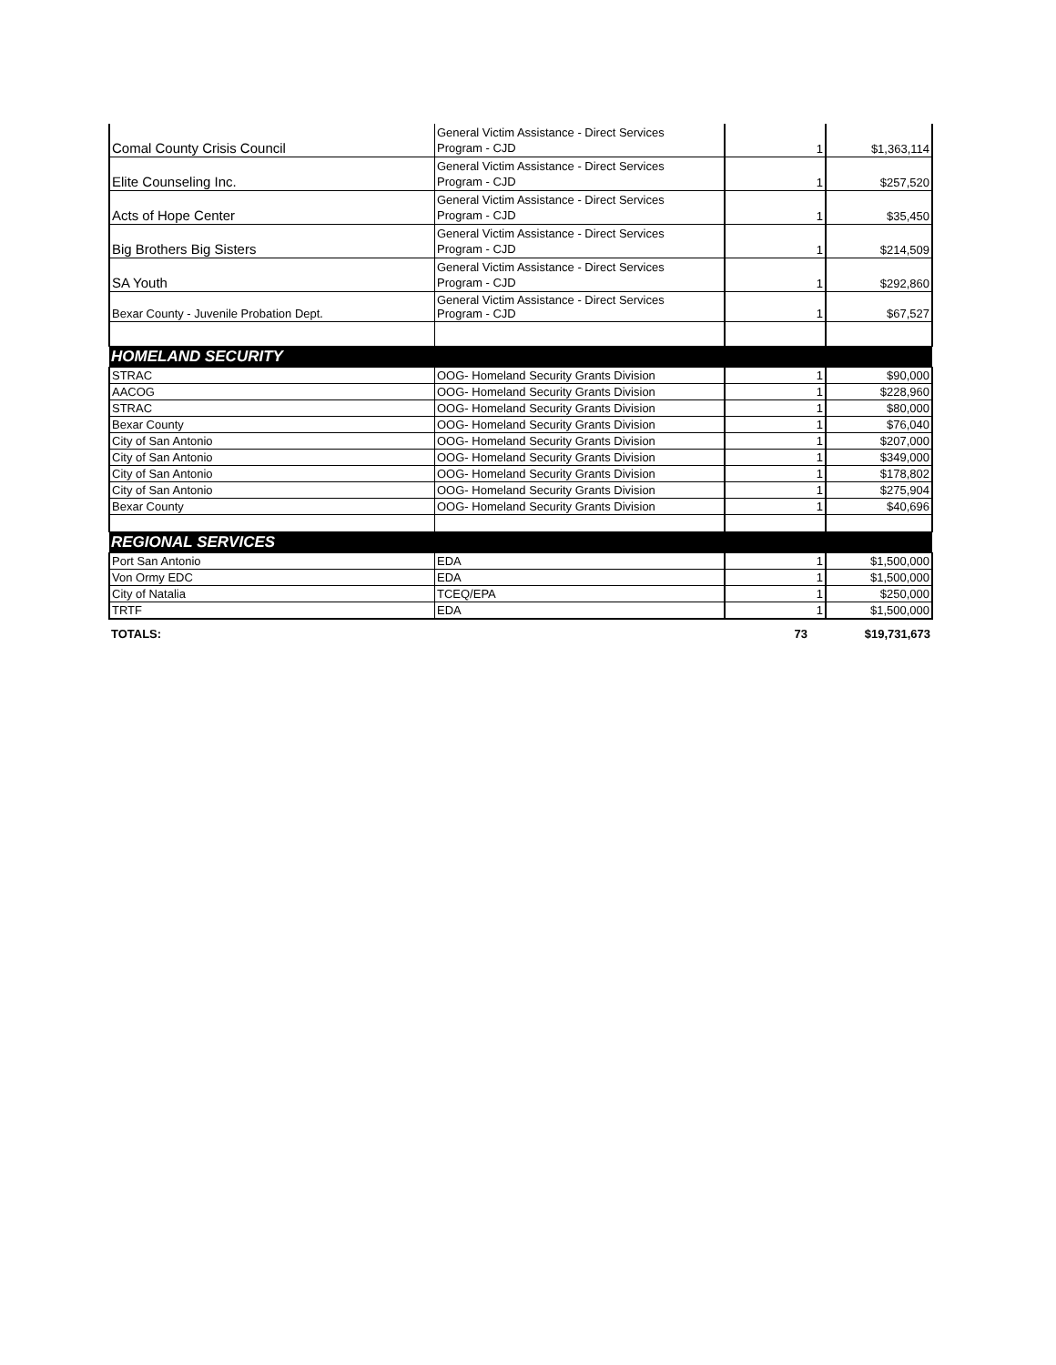| Comal County Crisis Council | General Victim Assistance - Direct Services Program - CJD | 1 | $1,363,114 |
| Elite Counseling Inc. | General Victim Assistance - Direct Services Program - CJD | 1 | $257,520 |
| Acts of Hope Center | General Victim Assistance - Direct Services Program - CJD | 1 | $35,450 |
| Big Brothers Big Sisters | General Victim Assistance - Direct Services Program - CJD | 1 | $214,509 |
| SA Youth | General Victim Assistance - Direct Services Program - CJD | 1 | $292,860 |
| Bexar County - Juvenile Probation Dept. | General Victim Assistance - Direct Services Program - CJD | 1 | $67,527 |
| HOMELAND SECURITY | | | |
| STRAC | OOG- Homeland Security Grants Division | 1 | $90,000 |
| AACOG | OOG- Homeland Security Grants Division | 1 | $228,960 |
| STRAC | OOG- Homeland Security Grants Division | 1 | $80,000 |
| Bexar County | OOG- Homeland Security Grants Division | 1 | $76,040 |
| City of San Antonio | OOG- Homeland Security Grants Division | 1 | $207,000 |
| City of San Antonio | OOG- Homeland Security Grants Division | 1 | $349,000 |
| City of San Antonio | OOG- Homeland Security Grants Division | 1 | $178,802 |
| City of San Antonio | OOG- Homeland Security Grants Division | 1 | $275,904 |
| Bexar County | OOG- Homeland Security Grants Division | 1 | $40,696 |
| REGIONAL SERVICES | | | |
| Port San Antonio | EDA | 1 | $1,500,000 |
| Von Ormy EDC | EDA | 1 | $1,500,000 |
| City of Natalia | TCEQ/EPA | 1 | $250,000 |
| TRTF | EDA | 1 | $1,500,000 |
| TOTALS: | | 73 | $19,731,673 |